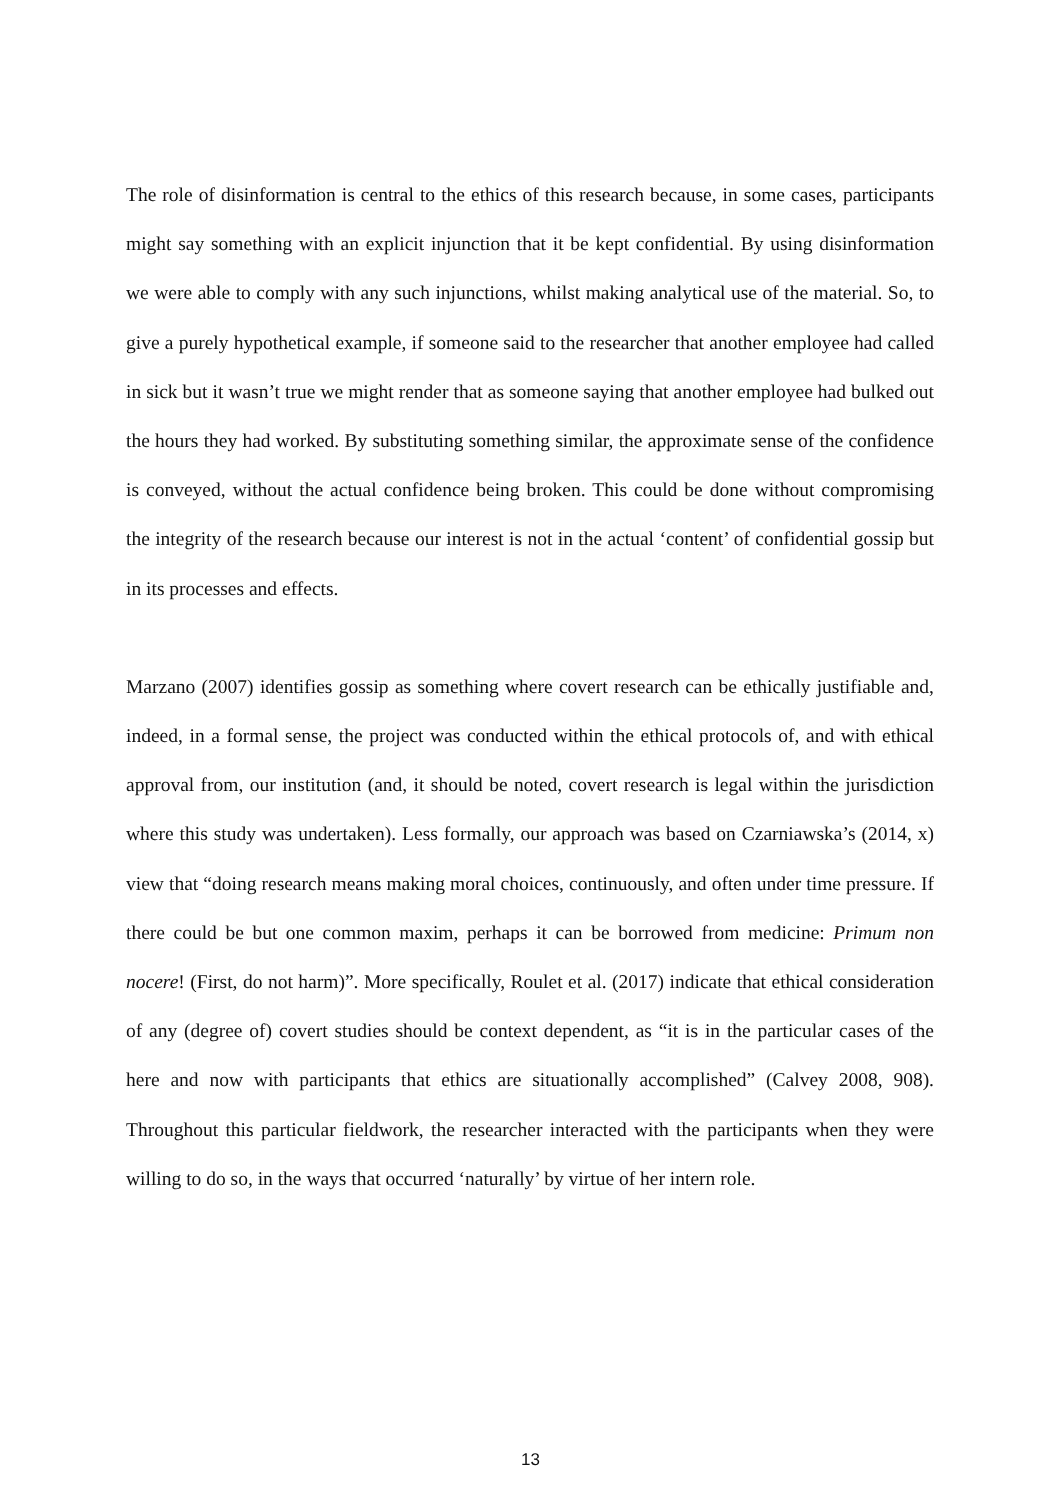The role of disinformation is central to the ethics of this research because, in some cases, participants might say something with an explicit injunction that it be kept confidential. By using disinformation we were able to comply with any such injunctions, whilst making analytical use of the material. So, to give a purely hypothetical example, if someone said to the researcher that another employee had called in sick but it wasn’t true we might render that as someone saying that another employee had bulked out the hours they had worked. By substituting something similar, the approximate sense of the confidence is conveyed, without the actual confidence being broken. This could be done without compromising the integrity of the research because our interest is not in the actual ‘content’ of confidential gossip but in its processes and effects.
Marzano (2007) identifies gossip as something where covert research can be ethically justifiable and, indeed, in a formal sense, the project was conducted within the ethical protocols of, and with ethical approval from, our institution (and, it should be noted, covert research is legal within the jurisdiction where this study was undertaken). Less formally, our approach was based on Czarniawska’s (2014, x) view that “doing research means making moral choices, continuously, and often under time pressure. If there could be but one common maxim, perhaps it can be borrowed from medicine: Primum non nocere! (First, do not harm)”. More specifically, Roulet et al. (2017) indicate that ethical consideration of any (degree of) covert studies should be context dependent, as “it is in the particular cases of the here and now with participants that ethics are situationally accomplished” (Calvey 2008, 908). Throughout this particular fieldwork, the researcher interacted with the participants when they were willing to do so, in the ways that occurred ‘naturally’ by virtue of her intern role.
13